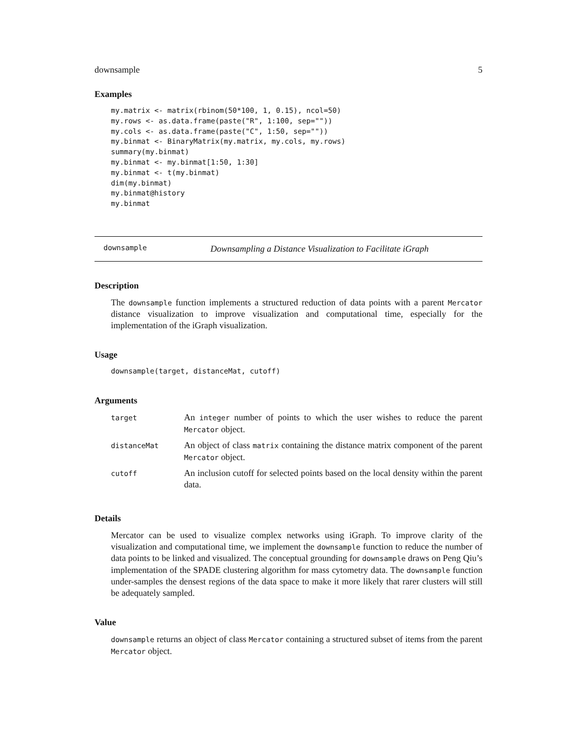downsample 5
Examples
my.matrix <- matrix(rbinom(50*100, 1, 0.15), ncol=50)
my.rows <- as.data.frame(paste("R", 1:100, sep=""))
my.cols <- as.data.frame(paste("C", 1:50, sep=""))
my.binmat <- BinaryMatrix(my.matrix, my.cols, my.rows)
summary(my.binmat)
my.binmat <- my.binmat[1:50, 1:30]
my.binmat <- t(my.binmat)
dim(my.binmat)
my.binmat@history
my.binmat
downsample Downsampling a Distance Visualization to Facilitate iGraph
Description
The downsample function implements a structured reduction of data points with a parent Mercator distance visualization to improve visualization and computational time, especially for the implementation of the iGraph visualization.
Usage
downsample(target, distanceMat, cutoff)
Arguments
| target | An integer number of points to which the user wishes to reduce the parent Mercator object. |
| distanceMat | An object of class matrix containing the distance matrix component of the parent Mercator object. |
| cutoff | An inclusion cutoff for selected points based on the local density within the parent data. |
Details
Mercator can be used to visualize complex networks using iGraph. To improve clarity of the visualization and computational time, we implement the downsample function to reduce the number of data points to be linked and visualized. The conceptual grounding for downsample draws on Peng Qiu’s implementation of the SPADE clustering algorithm for mass cytometry data. The downsample function under-samples the densest regions of the data space to make it more likely that rarer clusters will still be adequately sampled.
Value
downsample returns an object of class Mercator containing a structured subset of items from the parent Mercator object.